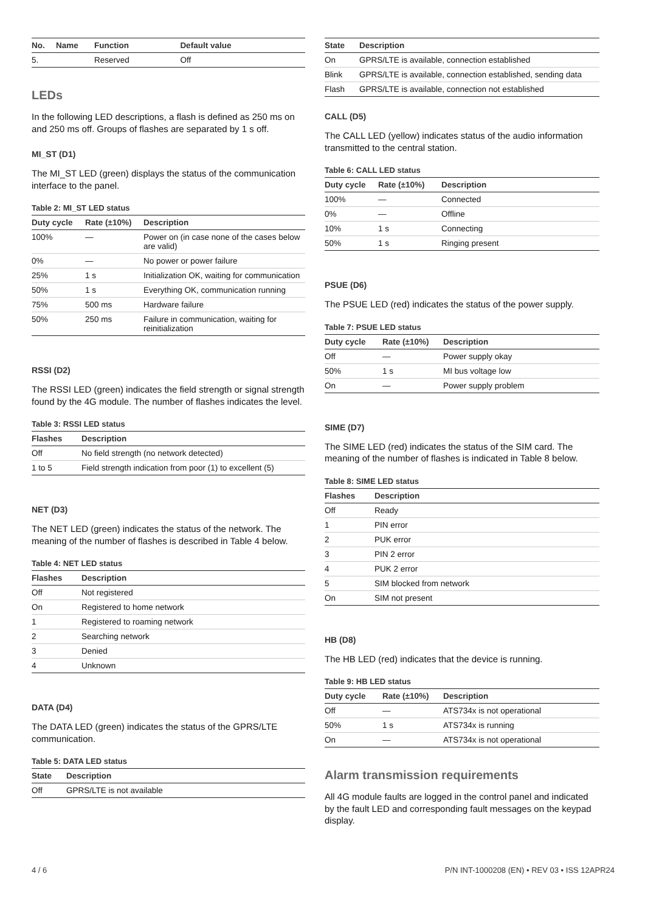| No. | Name | Function | Default value |
| --- | --- | --- | --- |
| 5. | | Reserved | Off |
LEDs
In the following LED descriptions, a flash is defined as 250 ms on and 250 ms off. Groups of flashes are separated by 1 s off.
MI_ST (D1)
The MI_ST LED (green) displays the status of the communication interface to the panel.
Table 2: MI_ST LED status
| Duty cycle | Rate (±10%) | Description |
| --- | --- | --- |
| 100% | — | Power on (in case none of the cases below are valid) |
| 0% | — | No power or power failure |
| 25% | 1 s | Initialization OK, waiting for communication |
| 50% | 1 s | Everything OK, communication running |
| 75% | 500 ms | Hardware failure |
| 50% | 250 ms | Failure in communication, waiting for reinitialization |
RSSI (D2)
The RSSI LED (green) indicates the field strength or signal strength found by the 4G module. The number of flashes indicates the level.
Table 3: RSSI LED status
| Flashes | Description |
| --- | --- |
| Off | No field strength (no network detected) |
| 1 to 5 | Field strength indication from poor (1) to excellent (5) |
NET (D3)
The NET LED (green) indicates the status of the network. The meaning of the number of flashes is described in Table 4 below.
Table 4: NET LED status
| Flashes | Description |
| --- | --- |
| Off | Not registered |
| On | Registered to home network |
| 1 | Registered to roaming network |
| 2 | Searching network |
| 3 | Denied |
| 4 | Unknown |
DATA (D4)
The DATA LED (green) indicates the status of the GPRS/LTE communication.
Table 5: DATA LED status
| State | Description |
| --- | --- |
| Off | GPRS/LTE is not available |
| State | Description |
| --- | --- |
| On | GPRS/LTE is available, connection established |
| Blink | GPRS/LTE is available, connection established, sending data |
| Flash | GPRS/LTE is available, connection not established |
CALL (D5)
The CALL LED (yellow) indicates status of the audio information transmitted to the central station.
Table 6: CALL LED status
| Duty cycle | Rate (±10%) | Description |
| --- | --- | --- |
| 100% | — | Connected |
| 0% | — | Offline |
| 10% | 1 s | Connecting |
| 50% | 1 s | Ringing present |
PSUE (D6)
The PSUE LED (red) indicates the status of the power supply.
Table 7: PSUE LED status
| Duty cycle | Rate (±10%) | Description |
| --- | --- | --- |
| Off | — | Power supply okay |
| 50% | 1 s | MI bus voltage low |
| On | — | Power supply problem |
SIME (D7)
The SIME LED (red) indicates the status of the SIM card. The meaning of the number of flashes is indicated in Table 8 below.
Table 8: SIME LED status
| Flashes | Description |
| --- | --- |
| Off | Ready |
| 1 | PIN error |
| 2 | PUK error |
| 3 | PIN 2 error |
| 4 | PUK 2 error |
| 5 | SIM blocked from network |
| On | SIM not present |
HB (D8)
The HB LED (red) indicates that the device is running.
Table 9: HB LED status
| Duty cycle | Rate (±10%) | Description |
| --- | --- | --- |
| Off | — | ATS734x is not operational |
| 50% | 1 s | ATS734x is running |
| On | — | ATS734x is not operational |
Alarm transmission requirements
All 4G module faults are logged in the control panel and indicated by the fault LED and corresponding fault messages on the keypad display.
4 / 6 P/N INT-1000208 (EN) • REV 03 • ISS 12APR24